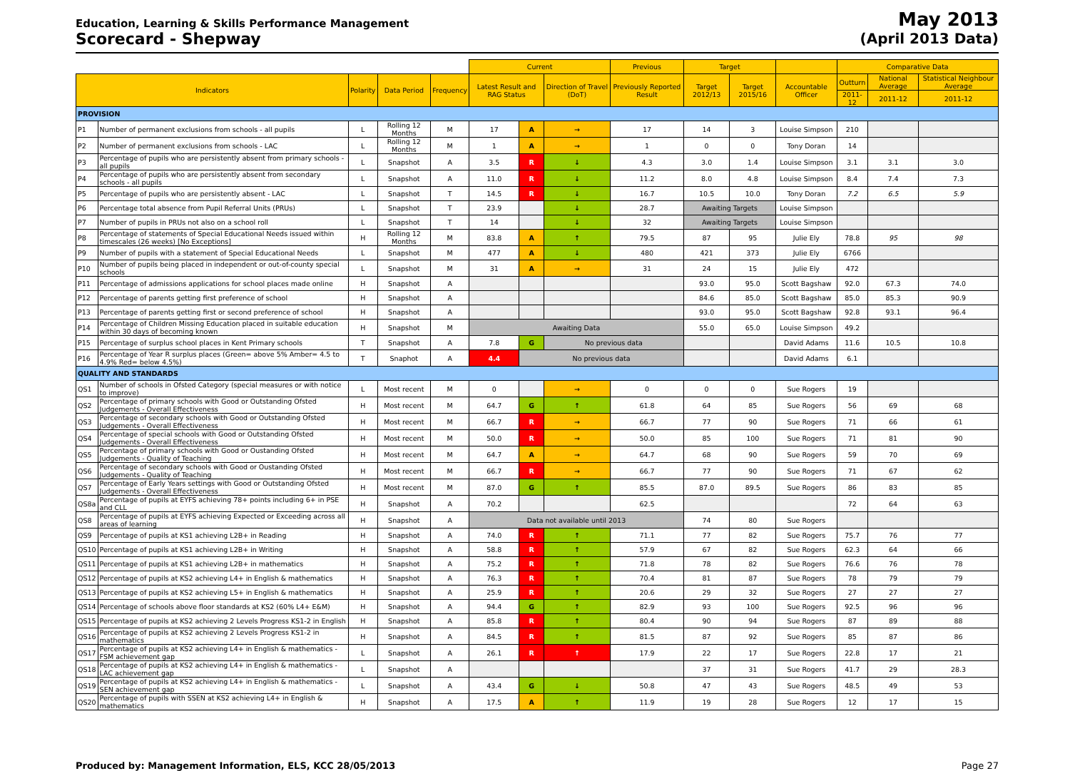Education, Learning & Skills Performance Management
Scorecard - Shepway
May 2013
(April 2013 Data)
| | | | | | Current | | | Previous | Target | | | Comparative Data | | |
| --- | --- | --- | --- | --- | --- | --- | --- | --- | --- | --- | --- | --- | --- | --- |
| Indicators | | Polarity | Data Period | Frequency | Latest Result and RAG Status | | Direction of Travel (DoT) | Previously Reported Result | Target 2012/13 | Target 2015/16 | Accountable Officer | Outturn | National Average | Statistical Neighbour Average |
| | | | | | | | | | | | | 2011-12 | 2011-12 | 2011-12 |
| PROVISION | | | | | | | | | | | | | | |
| P1 | Number of permanent exclusions from schools - all pupils | L | Rolling 12 Months | M | 17 | A | → | 17 | 14 | 3 | Louise Simpson | 210 | | |
| P2 | Number of permanent exclusions from schools - LAC | L | Rolling 12 Months | M | 1 | A | → | 1 | 0 | 0 | Tony Doran | 14 | | |
| P3 | Percentage of pupils who are persistently absent from primary schools - all pupils | L | Snapshot | A | 3.5 | R | ↓ | 4.3 | 3.0 | 1.4 | Louise Simpson | 3.1 | 3.1 | 3.0 |
| P4 | Percentage of pupils who are persistently absent from secondary schools - all pupils | L | Snapshot | A | 11.0 | R | ↓ | 11.2 | 8.0 | 4.8 | Louise Simpson | 8.4 | 7.4 | 7.3 |
| P5 | Percentage of pupils who are persistently absent - LAC | L | Snapshot | T | 14.5 | R | ↓ | 16.7 | 10.5 | 10.0 | Tony Doran | 7.2 | 6.5 | 5.9 |
| P6 | Percentage total absence from Pupil Referral Units (PRUs) | L | Snapshot | T | 23.9 | | ↓ | 28.7 | Awaiting Targets | | Louise Simpson | | | |
| P7 | Number of pupils in PRUs not also on a school roll | L | Snapshot | T | 14 | | ↓ | 32 | Awaiting Targets | | Louise Simpson | | | |
| P8 | Percentage of statements of Special Educational Needs issued within timescales (26 weeks) [No Exceptions] | H | Rolling 12 Months | M | 83.8 | A | ↑ | 79.5 | 87 | 95 | Julie Ely | 78.8 | 95 | 98 |
| P9 | Number of pupils with a statement of Special Educational Needs | L | Snapshot | M | 477 | A | ↓ | 480 | 421 | 373 | Julie Ely | 6766 | | |
| P10 | Number of pupils being placed in independent or out-of-county special schools | L | Snapshot | M | 31 | A | → | 31 | 24 | 15 | Julie Ely | 472 | | |
| P11 | Percentage of admissions applications for school places made online | H | Snapshot | A | | | | | 93.0 | 95.0 | Scott Bagshaw | 92.0 | 67.3 | 74.0 |
| P12 | Percentage of parents getting first preference of school | H | Snapshot | A | | | | | 84.6 | 85.0 | Scott Bagshaw | 85.0 | 85.3 | 90.9 |
| P13 | Percentage of parents getting first or second preference of school | H | Snapshot | A | | | | | 93.0 | 95.0 | Scott Bagshaw | 92.8 | 93.1 | 96.4 |
| P14 | Percentage of Children Missing Education placed in suitable education within 30 days of becoming known | H | Snapshot | M | Awaiting Data | | | | 55.0 | 65.0 | Louise Simpson | 49.2 | | |
| P15 | Percentage of surplus school places in Kent Primary schools | T | Snapshot | A | 7.8 | G | No previous data | | | | David Adams | 11.6 | 10.5 | 10.8 |
| P16 | Percentage of Year R surplus places (Green= above 5% Amber= 4.5 to 4.9% Red= below 4.5%) | T | Snaphot | A | 4.4 | No previous data | | | | | David Adams | 6.1 | | |
| QUALITY AND STANDARDS | | | | | | | | | | | | | | |
| QS1 | Number of schools in Ofsted Category (special measures or with notice to improve) | L | Most recent | M | 0 | | → | 0 | 0 | 0 | Sue Rogers | 19 | | |
| QS2 | Percentage of primary schools with Good or Outstanding Ofsted Judgements - Overall Effectiveness | H | Most recent | M | 64.7 | G | ↑ | 61.8 | 64 | 85 | Sue Rogers | 56 | 69 | 68 |
| QS3 | Percentage of secondary schools with Good or Outstanding Ofsted Judgements - Overall Effectiveness | H | Most recent | M | 66.7 | R | → | 66.7 | 77 | 90 | Sue Rogers | 71 | 66 | 61 |
| QS4 | Percentage of special schools with Good or Outstanding Ofsted Judgements - Overall Effectiveness | H | Most recent | M | 50.0 | R | → | 50.0 | 85 | 100 | Sue Rogers | 71 | 81 | 90 |
| QS5 | Percentage of primary schools with Good or Oustanding Ofsted Judgements - Quality of Teaching | H | Most recent | M | 64.7 | A | → | 64.7 | 68 | 90 | Sue Rogers | 59 | 70 | 69 |
| QS6 | Percentage of secondary schools with Good or Oustanding Ofsted Judgements - Quality of Teaching | H | Most recent | M | 66.7 | R | → | 66.7 | 77 | 90 | Sue Rogers | 71 | 67 | 62 |
| QS7 | Percentage of Early Years settings with Good or Outstanding Ofsted Judgements - Overall Effectiveness | H | Most recent | M | 87.0 | G | ↑ | 85.5 | 87.0 | 89.5 | Sue Rogers | 86 | 83 | 85 |
| QS8a | Percentage of pupils at EYFS achieving 78+ points including 6+ in PSE and CLL | H | Snapshot | A | 70.2 | | | 62.5 | | | | 72 | 64 | 63 |
| QS8 | Percentage of pupils at EYFS achieving Expected or Exceeding across all areas of learning | H | Snapshot | A | Data not available until 2013 | | | | 74 | 80 | Sue Rogers | | | |
| QS9 | Percentage of pupils at KS1 achieving L2B+ in Reading | H | Snapshot | A | 74.0 | R | ↑ | 71.1 | 77 | 82 | Sue Rogers | 75.7 | 76 | 77 |
| QS10 | Percentage of pupils at KS1 achieving L2B+ in Writing | H | Snapshot | A | 58.8 | R | ↑ | 57.9 | 67 | 82 | Sue Rogers | 62.3 | 64 | 66 |
| QS11 | Percentage of pupils at KS1 achieving L2B+ in mathematics | H | Snapshot | A | 75.2 | R | ↑ | 71.8 | 78 | 82 | Sue Rogers | 76.6 | 76 | 78 |
| QS12 | Percentage of pupils at KS2 achieving L4+ in English & mathematics | H | Snapshot | A | 76.3 | R | ↑ | 70.4 | 81 | 87 | Sue Rogers | 78 | 79 | 79 |
| QS13 | Percentage of pupils at KS2 achieving L5+ in English & mathematics | H | Snapshot | A | 25.9 | R | ↑ | 20.6 | 29 | 32 | Sue Rogers | 27 | 27 | 27 |
| QS14 | Percentage of schools above floor standards at KS2 (60% L4+ E&M) | H | Snapshot | A | 94.4 | G | ↑ | 82.9 | 93 | 100 | Sue Rogers | 92.5 | 96 | 96 |
| QS15 | Percentage of pupils at KS2 achieving 2 Levels Progress KS1-2 in English | H | Snapshot | A | 85.8 | R | ↑ | 80.4 | 90 | 94 | Sue Rogers | 87 | 89 | 88 |
| QS16 | Percentage of pupils at KS2 achieving 2 Levels Progress KS1-2 in mathematics | H | Snapshot | A | 84.5 | R | ↑ | 81.5 | 87 | 92 | Sue Rogers | 85 | 87 | 86 |
| QS17 | Percentage of pupils at KS2 achieving L4+ in English & mathematics - FSM achievement gap | L | Snapshot | A | 26.1 | R | ↑ | 17.9 | 22 | 17 | Sue Rogers | 22.8 | 17 | 21 |
| QS18 | Percentage of pupils at KS2 achieving L4+ in English & mathematics - LAC achievement gap | L | Snapshot | A | | | | | 37 | 31 | Sue Rogers | 41.7 | 29 | 28.3 |
| QS19 | Percentage of pupils at KS2 achieving L4+ in English & mathematics - SEN achievement gap | L | Snapshot | A | 43.4 | G | ↓ | 50.8 | 47 | 43 | Sue Rogers | 48.5 | 49 | 53 |
| QS20 | Percentage of pupils with SSEN at KS2 achieving L4+ in English & mathematics | H | Snapshot | A | 17.5 | A | ↑ | 11.9 | 19 | 28 | Sue Rogers | 12 | 17 | 15 |
Produced by: Management Information, ELS, KCC 28/05/2013 Page 27